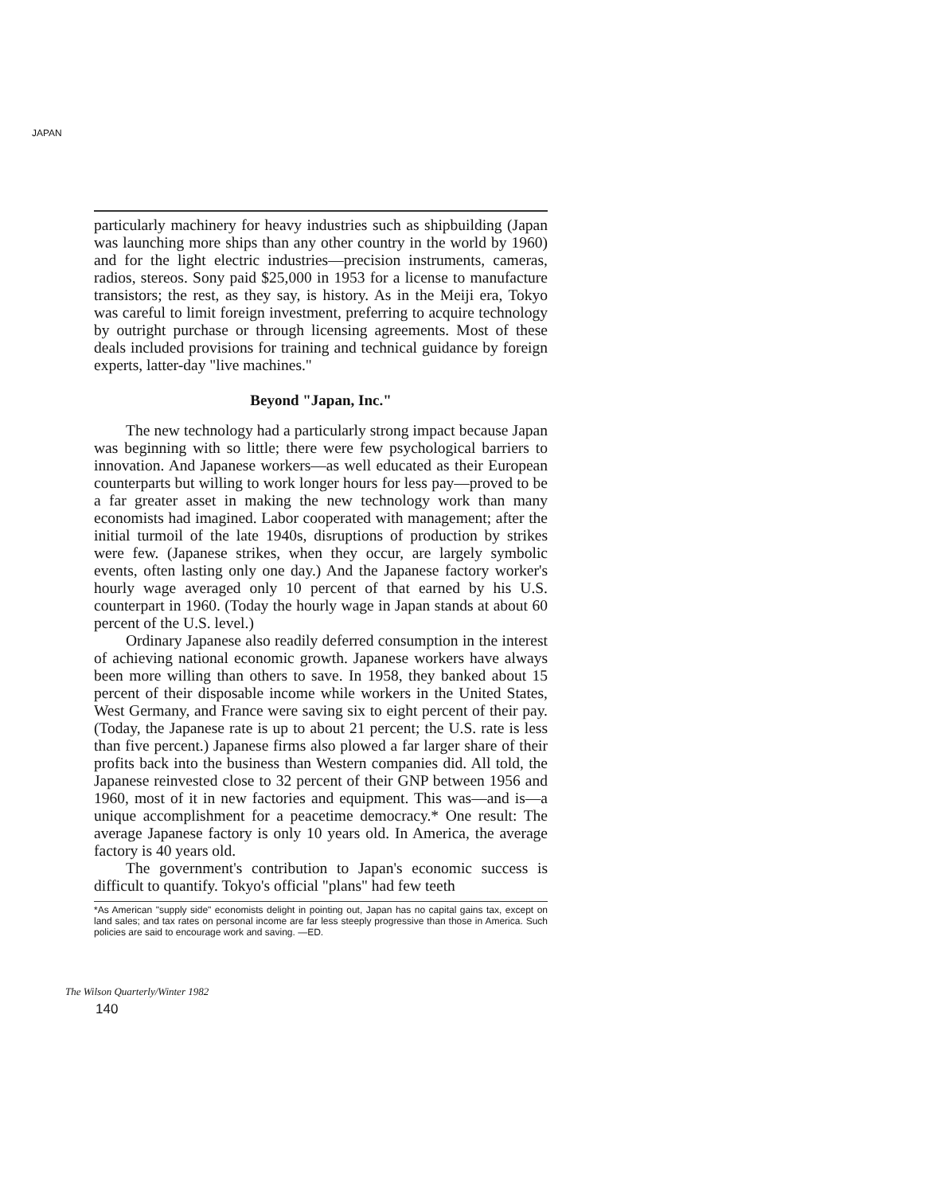JAPAN
particularly machinery for heavy industries such as shipbuilding (Japan was launching more ships than any other country in the world by 1960) and for the light electric industries—precision instruments, cameras, radios, stereos. Sony paid $25,000 in 1953 for a license to manufacture transistors; the rest, as they say, is history. As in the Meiji era, Tokyo was careful to limit foreign investment, preferring to acquire technology by outright purchase or through licensing agreements. Most of these deals included provisions for training and technical guidance by foreign experts, latter-day "live machines."
Beyond "Japan, Inc."
The new technology had a particularly strong impact because Japan was beginning with so little; there were few psychological barriers to innovation. And Japanese workers—as well educated as their European counterparts but willing to work longer hours for less pay—proved to be a far greater asset in making the new technology work than many economists had imagined. Labor cooperated with management; after the initial turmoil of the late 1940s, disruptions of production by strikes were few. (Japanese strikes, when they occur, are largely symbolic events, often lasting only one day.) And the Japanese factory worker's hourly wage averaged only 10 percent of that earned by his U.S. counterpart in 1960. (Today the hourly wage in Japan stands at about 60 percent of the U.S. level.)
Ordinary Japanese also readily deferred consumption in the interest of achieving national economic growth. Japanese workers have always been more willing than others to save. In 1958, they banked about 15 percent of their disposable income while workers in the United States, West Germany, and France were saving six to eight percent of their pay. (Today, the Japanese rate is up to about 21 percent; the U.S. rate is less than five percent.) Japanese firms also plowed a far larger share of their profits back into the business than Western companies did. All told, the Japanese reinvested close to 32 percent of their GNP between 1956 and 1960, most of it in new factories and equipment. This was—and is—a unique accomplishment for a peacetime democracy.* One result: The average Japanese factory is only 10 years old. In America, the average factory is 40 years old.
The government's contribution to Japan's economic success is difficult to quantify. Tokyo's official "plans" had few teeth
*As American "supply side" economists delight in pointing out, Japan has no capital gains tax, except on land sales; and tax rates on personal income are far less steeply progressive than those in America. Such policies are said to encourage work and saving. —ED.
The Wilson Quarterly/Winter 1982
140